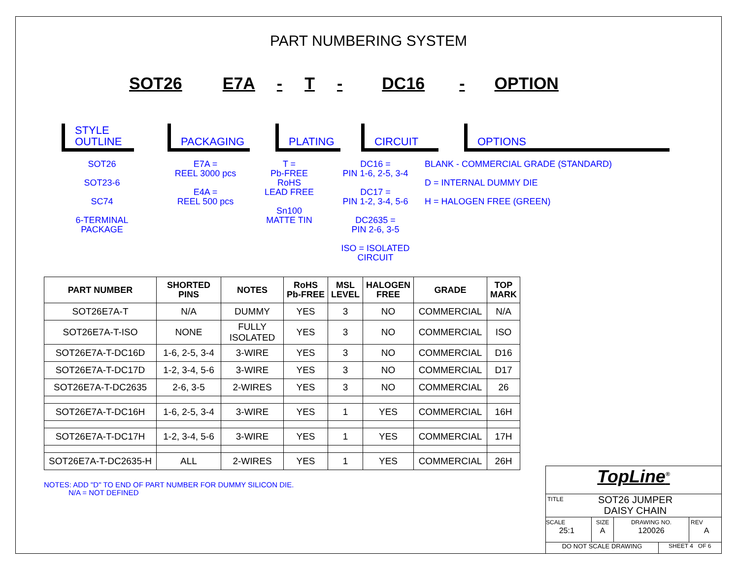PART NUMBERING SYSTEM
SOT26 E7A - T - DC16 - OPTION
STYLE
OUTLINE
PACKAGING PLATING CIRCUIT OPTIONS
SOT26
SOT23-6
SC74
6-TERMINAL
PACKAGE
E7A =
REEL 3000 pcs
E4A =
REEL 500 pcs
T =
Pb-FREE
RoHS
LEAD FREE
Sn100
MATTE TIN
DC16 =
PIN 1-6, 2-5, 3-4
DC17 =
PIN 1-2, 3-4, 5-6
DC2635 =
PIN 2-6, 3-5
ISO = ISOLATED CIRCUIT
BLANK - COMMERCIAL GRADE (STANDARD)
D = INTERNAL DUMMY DIE
H = HALOGEN FREE (GREEN)
| PART NUMBER | SHORTED PINS | NOTES | RoHS Pb-FREE | MSL LEVEL | HALOGEN FREE | GRADE | TOP MARK |
| --- | --- | --- | --- | --- | --- | --- | --- |
| SOT26E7A-T | N/A | DUMMY | YES | 3 | NO | COMMERCIAL | N/A |
| SOT26E7A-T-ISO | NONE | FULLY ISOLATED | YES | 3 | NO | COMMERCIAL | ISO |
| SOT26E7A-T-DC16D | 1-6, 2-5, 3-4 | 3-WIRE | YES | 3 | NO | COMMERCIAL | D16 |
| SOT26E7A-T-DC17D | 1-2, 3-4, 5-6 | 3-WIRE | YES | 3 | NO | COMMERCIAL | D17 |
| SOT26E7A-T-DC2635 | 2-6, 3-5 | 2-WIRES | YES | 3 | NO | COMMERCIAL | 26 |
| SOT26E7A-T-DC16H | 1-6, 2-5, 3-4 | 3-WIRE | YES | 1 | YES | COMMERCIAL | 16H |
| SOT26E7A-T-DC17H | 1-2, 3-4, 5-6 | 3-WIRE | YES | 1 | YES | COMMERCIAL | 17H |
| SOT26E7A-T-DC2635-H | ALL | 2-WIRES | YES | 1 | YES | COMMERCIAL | 26H |
NOTES: ADD "D" TO END OF PART NUMBER FOR DUMMY SILICON DIE.
N/A = NOT DEFINED
TopLine<sup>®</sup>
TITLE SOT26 JUMPER
DAISY CHAIN
SCALE
25:1 SIZE
A DRAWING NO.
120026 REV
A
DO NOT SCALE DRAWING SHEET 4 OF 6